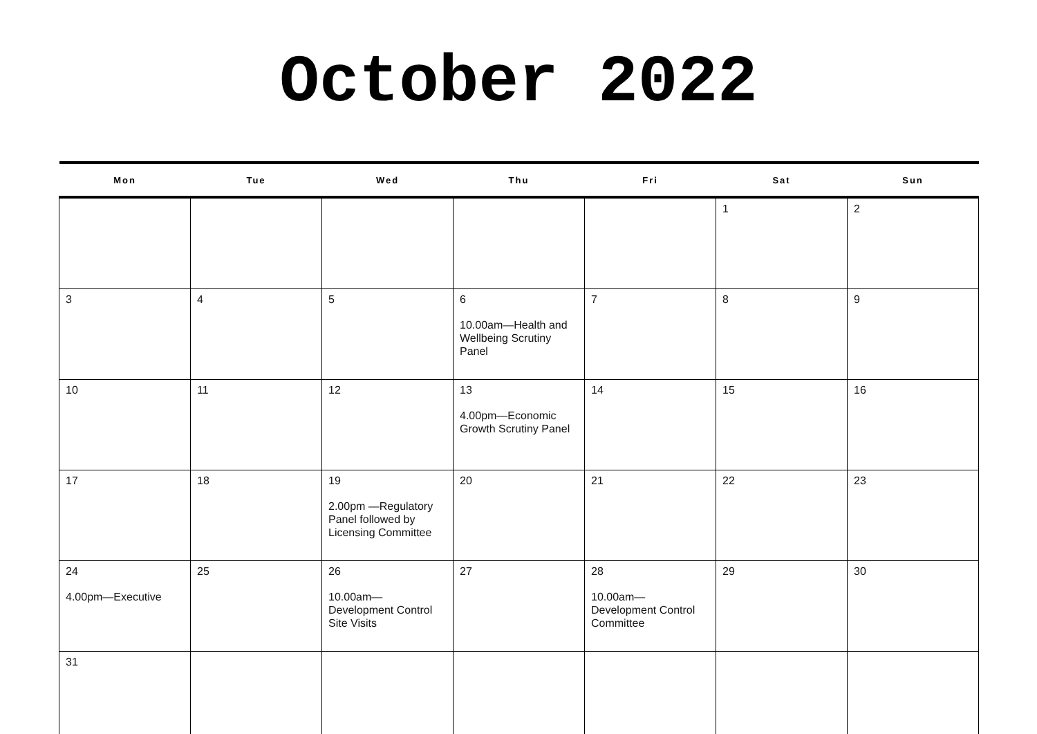October 2022
| Mon | Tue | Wed | Thu | Fri | Sat | Sun |
| --- | --- | --- | --- | --- | --- | --- |
| | | | | | 1 | 2 |
| 3 | 4 | 5 | 6 10.00am—Health and Wellbeing Scrutiny Panel | 7 | 8 | 9 |
| 10 | 11 | 12 | 13 4.00pm—Economic Growth Scrutiny Panel | 14 | 15 | 16 |
| 17 | 18 | 19 2.00pm —Regulatory Panel followed by Licensing Committee | 20 | 21 | 22 | 23 |
| 24 4.00pm—Executive | 25 | 26 10.00am— Development Control Site Visits | 27 | 28 10.00am— Development Control Committee | 29 | 30 |
| 31 | | | | | | |